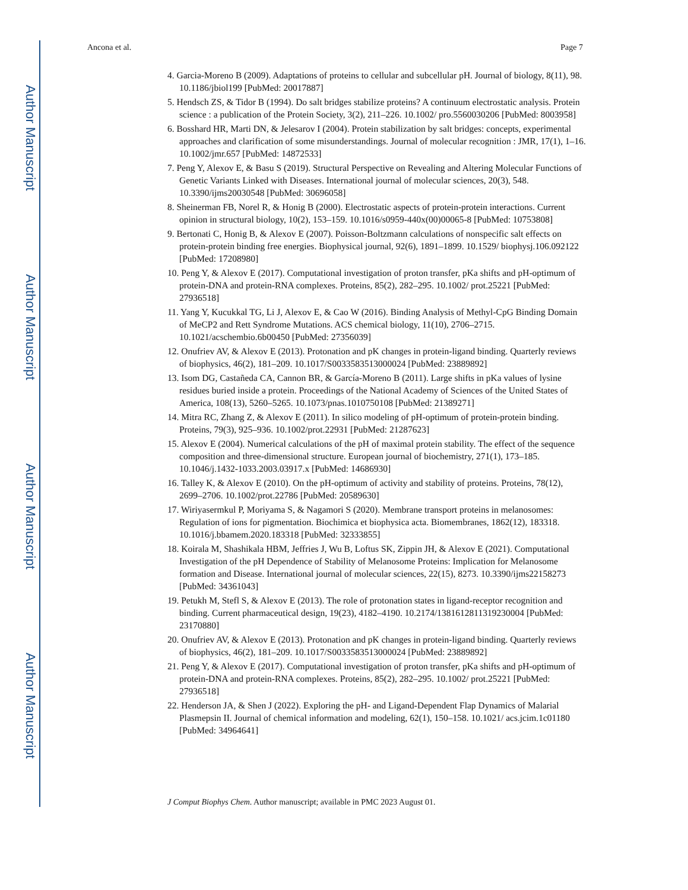Author Manuscript
Author Manuscript
Author Manuscript
Author Manuscript
Ancona et al. Page 7
4. Garcia-Moreno B (2009). Adaptations of proteins to cellular and subcellular pH. Journal of biology, 8(11), 98. 10.1186/jbiol199 [PubMed: 20017887]
5. Hendsch ZS, & Tidor B (1994). Do salt bridges stabilize proteins? A continuum electrostatic analysis. Protein science : a publication of the Protein Society, 3(2), 211–226. 10.1002/ pro.5560030206 [PubMed: 8003958]
6. Bosshard HR, Marti DN, & Jelesarov I (2004). Protein stabilization by salt bridges: concepts, experimental approaches and clarification of some misunderstandings. Journal of molecular recognition : JMR, 17(1), 1–16. 10.1002/jmr.657 [PubMed: 14872533]
7. Peng Y, Alexov E, & Basu S (2019). Structural Perspective on Revealing and Altering Molecular Functions of Genetic Variants Linked with Diseases. International journal of molecular sciences, 20(3), 548. 10.3390/ijms20030548 [PubMed: 30696058]
8. Sheinerman FB, Norel R, & Honig B (2000). Electrostatic aspects of protein-protein interactions. Current opinion in structural biology, 10(2), 153–159. 10.1016/s0959-440x(00)00065-8 [PubMed: 10753808]
9. Bertonati C, Honig B, & Alexov E (2007). Poisson-Boltzmann calculations of nonspecific salt effects on protein-protein binding free energies. Biophysical journal, 92(6), 1891–1899. 10.1529/ biophysj.106.092122 [PubMed: 17208980]
10. Peng Y, & Alexov E (2017). Computational investigation of proton transfer, pKa shifts and pH-optimum of protein-DNA and protein-RNA complexes. Proteins, 85(2), 282–295. 10.1002/ prot.25221 [PubMed: 27936518]
11. Yang Y, Kucukkal TG, Li J, Alexov E, & Cao W (2016). Binding Analysis of Methyl-CpG Binding Domain of MeCP2 and Rett Syndrome Mutations. ACS chemical biology, 11(10), 2706–2715. 10.1021/acschembio.6b00450 [PubMed: 27356039]
12. Onufriev AV, & Alexov E (2013). Protonation and pK changes in protein-ligand binding. Quarterly reviews of biophysics, 46(2), 181–209. 10.1017/S0033583513000024 [PubMed: 23889892]
13. Isom DG, Castañeda CA, Cannon BR, & García-Moreno B (2011). Large shifts in pKa values of lysine residues buried inside a protein. Proceedings of the National Academy of Sciences of the United States of America, 108(13), 5260–5265. 10.1073/pnas.1010750108 [PubMed: 21389271]
14. Mitra RC, Zhang Z, & Alexov E (2011). In silico modeling of pH-optimum of protein-protein binding. Proteins, 79(3), 925–936. 10.1002/prot.22931 [PubMed: 21287623]
15. Alexov E (2004). Numerical calculations of the pH of maximal protein stability. The effect of the sequence composition and three-dimensional structure. European journal of biochemistry, 271(1), 173–185. 10.1046/j.1432-1033.2003.03917.x [PubMed: 14686930]
16. Talley K, & Alexov E (2010). On the pH-optimum of activity and stability of proteins. Proteins, 78(12), 2699–2706. 10.1002/prot.22786 [PubMed: 20589630]
17. Wiriyasermkul P, Moriyama S, & Nagamori S (2020). Membrane transport proteins in melanosomes: Regulation of ions for pigmentation. Biochimica et biophysica acta. Biomembranes, 1862(12), 183318. 10.1016/j.bbamem.2020.183318 [PubMed: 32333855]
18. Koirala M, Shashikala HBM, Jeffries J, Wu B, Loftus SK, Zippin JH, & Alexov E (2021). Computational Investigation of the pH Dependence of Stability of Melanosome Proteins: Implication for Melanosome formation and Disease. International journal of molecular sciences, 22(15), 8273. 10.3390/ijms22158273 [PubMed: 34361043]
19. Petukh M, Stefl S, & Alexov E (2013). The role of protonation states in ligand-receptor recognition and binding. Current pharmaceutical design, 19(23), 4182–4190. 10.2174/1381612811319230004 [PubMed: 23170880]
20. Onufriev AV, & Alexov E (2013). Protonation and pK changes in protein-ligand binding. Quarterly reviews of biophysics, 46(2), 181–209. 10.1017/S0033583513000024 [PubMed: 23889892]
21. Peng Y, & Alexov E (2017). Computational investigation of proton transfer, pKa shifts and pH-optimum of protein-DNA and protein-RNA complexes. Proteins, 85(2), 282–295. 10.1002/ prot.25221 [PubMed: 27936518]
22. Henderson JA, & Shen J (2022). Exploring the pH- and Ligand-Dependent Flap Dynamics of Malarial Plasmepsin II. Journal of chemical information and modeling, 62(1), 150–158. 10.1021/ acs.jcim.1c01180 [PubMed: 34964641]
J Comput Biophys Chem. Author manuscript; available in PMC 2023 August 01.